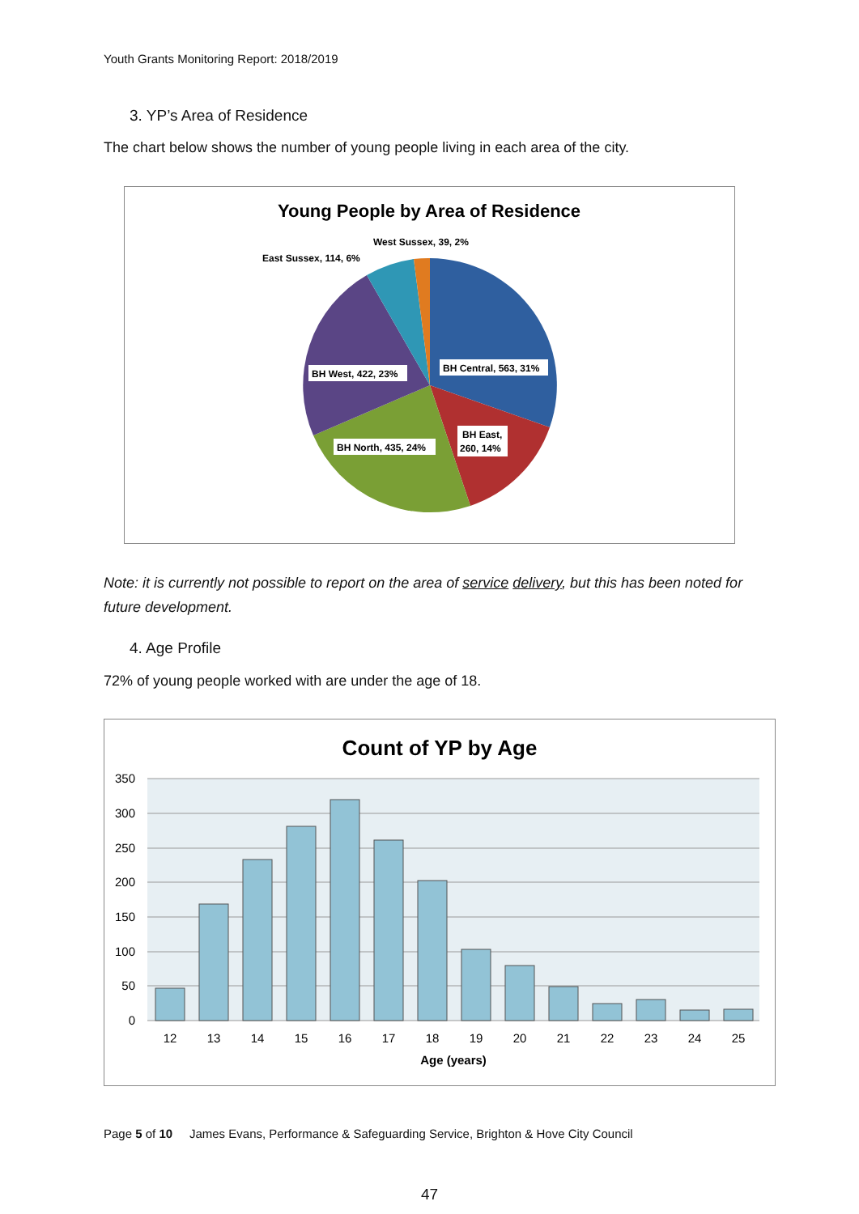Youth Grants Monitoring Report: 2018/2019
3. YP’s Area of Residence
The chart below shows the number of young people living in each area of the city.
Young People by Area of Residence
West Sussex, 39, 2%
East Sussex, 114, 6%
BH Central, 563, 31%
BH West, 422, 23%
BH North, 435, 24%
BH East,
260, 14%
Note: it is currently not possible to report on the area of service delivery, but this has been noted for future development.
4. Age Profile
72% of young people worked with are under the age of 18.
Count of YP by Age
350
300
250
200
150
100
50
0
12
13
14
15
16
17
18
19
20
21
22
23
24
25
Age (years)
Page 5 of 10 James Evans, Performance & Safeguarding Service, Brighton & Hove City Council
47